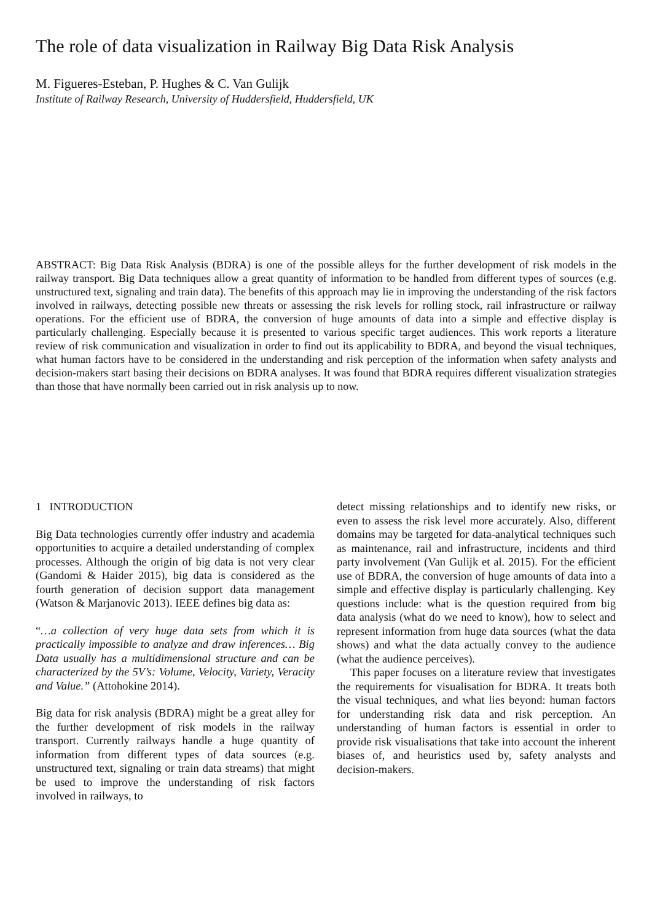The role of data visualization in Railway Big Data Risk Analysis
M. Figueres-Esteban, P. Hughes & C. Van Gulijk
Institute of Railway Research, University of Huddersfield, Huddersfield, UK
ABSTRACT: Big Data Risk Analysis (BDRA) is one of the possible alleys for the further development of risk models in the railway transport. Big Data techniques allow a great quantity of information to be handled from different types of sources (e.g. unstructured text, signaling and train data). The benefits of this approach may lie in improving the understanding of the risk factors involved in railways, detecting possible new threats or assessing the risk levels for rolling stock, rail infrastructure or railway operations. For the efficient use of BDRA, the conversion of huge amounts of data into a simple and effective display is particularly challenging. Especially because it is presented to various specific target audiences. This work reports a literature review of risk communication and visualization in order to find out its applicability to BDRA, and beyond the visual techniques, what human factors have to be considered in the understanding and risk perception of the information when safety analysts and decision-makers start basing their decisions on BDRA analyses. It was found that BDRA requires different visualization strategies than those that have normally been carried out in risk analysis up to now.
1 INTRODUCTION
Big Data technologies currently offer industry and academia opportunities to acquire a detailed understanding of complex processes. Although the origin of big data is not very clear (Gandomi & Haider 2015), big data is considered as the fourth generation of decision support data management (Watson & Marjanovic 2013). IEEE defines big data as:
“…a collection of very huge data sets from which it is practically impossible to analyze and draw inferences… Big Data usually has a multidimensional structure and can be characterized by the 5V’s: Volume, Velocity, Variety, Veracity and Value.” (Attohokine 2014).
Big data for risk analysis (BDRA) might be a great alley for the further development of risk models in the railway transport. Currently railways handle a huge quantity of information from different types of data sources (e.g. unstructured text, signaling or train data streams) that might be used to improve the understanding of risk factors involved in railways, to
detect missing relationships and to identify new risks, or even to assess the risk level more accurately. Also, different domains may be targeted for data-analytical techniques such as maintenance, rail and infrastructure, incidents and third party involvement (Van Gulijk et al. 2015). For the efficient use of BDRA, the conversion of huge amounts of data into a simple and effective display is particularly challenging. Key questions include: what is the question required from big data analysis (what do we need to know), how to select and represent information from huge data sources (what the data shows) and what the data actually convey to the audience (what the audience perceives).
This paper focuses on a literature review that investigates the requirements for visualisation for BDRA. It treats both the visual techniques, and what lies beyond: human factors for understanding risk data and risk perception. An understanding of human factors is essential in order to provide risk visualisations that take into account the inherent biases of, and heuristics used by, safety analysts and decision-makers.